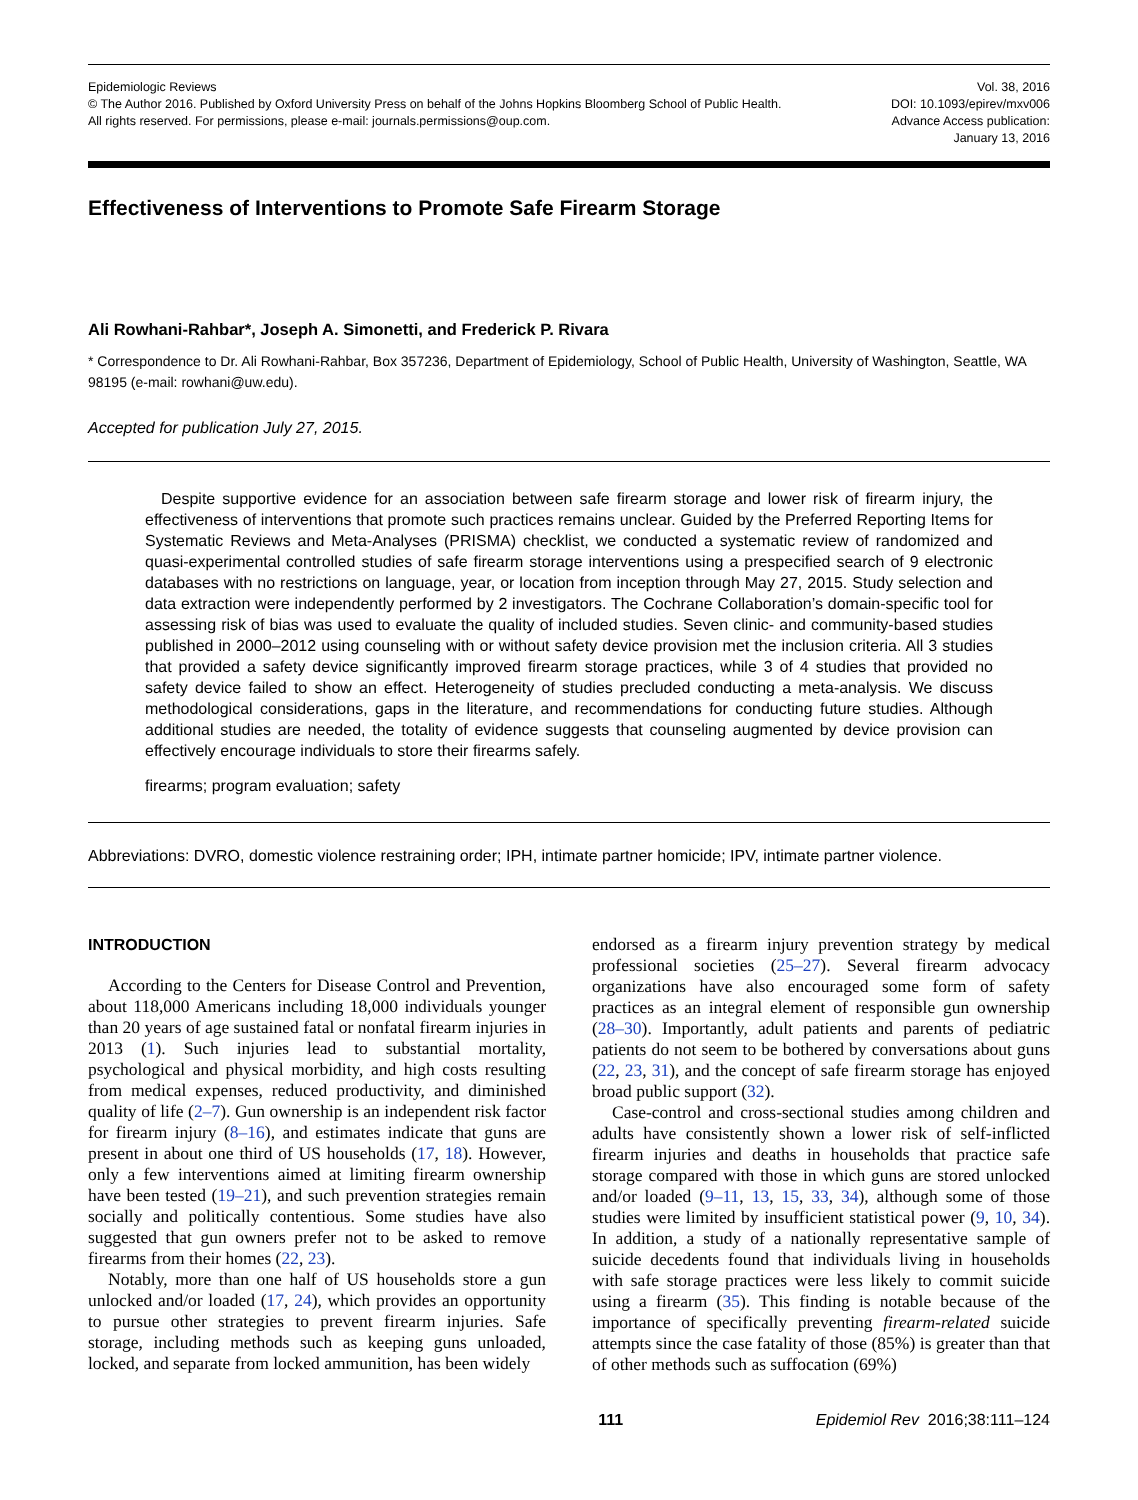Epidemiologic Reviews
© The Author 2016. Published by Oxford University Press on behalf of the Johns Hopkins Bloomberg School of Public Health.
All rights reserved. For permissions, please e-mail: journals.permissions@oup.com.
Vol. 38, 2016
DOI: 10.1093/epirev/mxv006
Advance Access publication:
January 13, 2016
Effectiveness of Interventions to Promote Safe Firearm Storage
Ali Rowhani-Rahbar*, Joseph A. Simonetti, and Frederick P. Rivara
* Correspondence to Dr. Ali Rowhani-Rahbar, Box 357236, Department of Epidemiology, School of Public Health, University of Washington, Seattle, WA 98195 (e-mail: rowhani@uw.edu).
Accepted for publication July 27, 2015.
Despite supportive evidence for an association between safe firearm storage and lower risk of firearm injury, the effectiveness of interventions that promote such practices remains unclear. Guided by the Preferred Reporting Items for Systematic Reviews and Meta-Analyses (PRISMA) checklist, we conducted a systematic review of randomized and quasi-experimental controlled studies of safe firearm storage interventions using a prespecified search of 9 electronic databases with no restrictions on language, year, or location from inception through May 27, 2015. Study selection and data extraction were independently performed by 2 investigators. The Cochrane Collaboration’s domain-specific tool for assessing risk of bias was used to evaluate the quality of included studies. Seven clinic- and community-based studies published in 2000–2012 using counseling with or without safety device provision met the inclusion criteria. All 3 studies that provided a safety device significantly improved firearm storage practices, while 3 of 4 studies that provided no safety device failed to show an effect. Heterogeneity of studies precluded conducting a meta-analysis. We discuss methodological considerations, gaps in the literature, and recommendations for conducting future studies. Although additional studies are needed, the totality of evidence suggests that counseling augmented by device provision can effectively encourage individuals to store their firearms safely.
firearms; program evaluation; safety
Abbreviations: DVRO, domestic violence restraining order; IPH, intimate partner homicide; IPV, intimate partner violence.
INTRODUCTION
According to the Centers for Disease Control and Prevention, about 118,000 Americans including 18,000 individuals younger than 20 years of age sustained fatal or nonfatal firearm injuries in 2013 (1). Such injuries lead to substantial mortality, psychological and physical morbidity, and high costs resulting from medical expenses, reduced productivity, and diminished quality of life (2–7). Gun ownership is an independent risk factor for firearm injury (8–16), and estimates indicate that guns are present in about one third of US households (17, 18). However, only a few interventions aimed at limiting firearm ownership have been tested (19–21), and such prevention strategies remain socially and politically contentious. Some studies have also suggested that gun owners prefer not to be asked to remove firearms from their homes (22, 23).
Notably, more than one half of US households store a gun unlocked and/or loaded (17, 24), which provides an opportunity to pursue other strategies to prevent firearm injuries. Safe storage, including methods such as keeping guns unloaded, locked, and separate from locked ammunition, has been widely
endorsed as a firearm injury prevention strategy by medical professional societies (25–27). Several firearm advocacy organizations have also encouraged some form of safety practices as an integral element of responsible gun ownership (28–30). Importantly, adult patients and parents of pediatric patients do not seem to be bothered by conversations about guns (22, 23, 31), and the concept of safe firearm storage has enjoyed broad public support (32).
Case-control and cross-sectional studies among children and adults have consistently shown a lower risk of self-inflicted firearm injuries and deaths in households that practice safe storage compared with those in which guns are stored unlocked and/or loaded (9–11, 13, 15, 33, 34), although some of those studies were limited by insufficient statistical power (9, 10, 34). In addition, a study of a nationally representative sample of suicide decedents found that individuals living in households with safe storage practices were less likely to commit suicide using a firearm (35). This finding is notable because of the importance of specifically preventing firearm-related suicide attempts since the case fatality of those (85%) is greater than that of other methods such as suffocation (69%)
111 Epidemiol Rev 2016;38:111–124